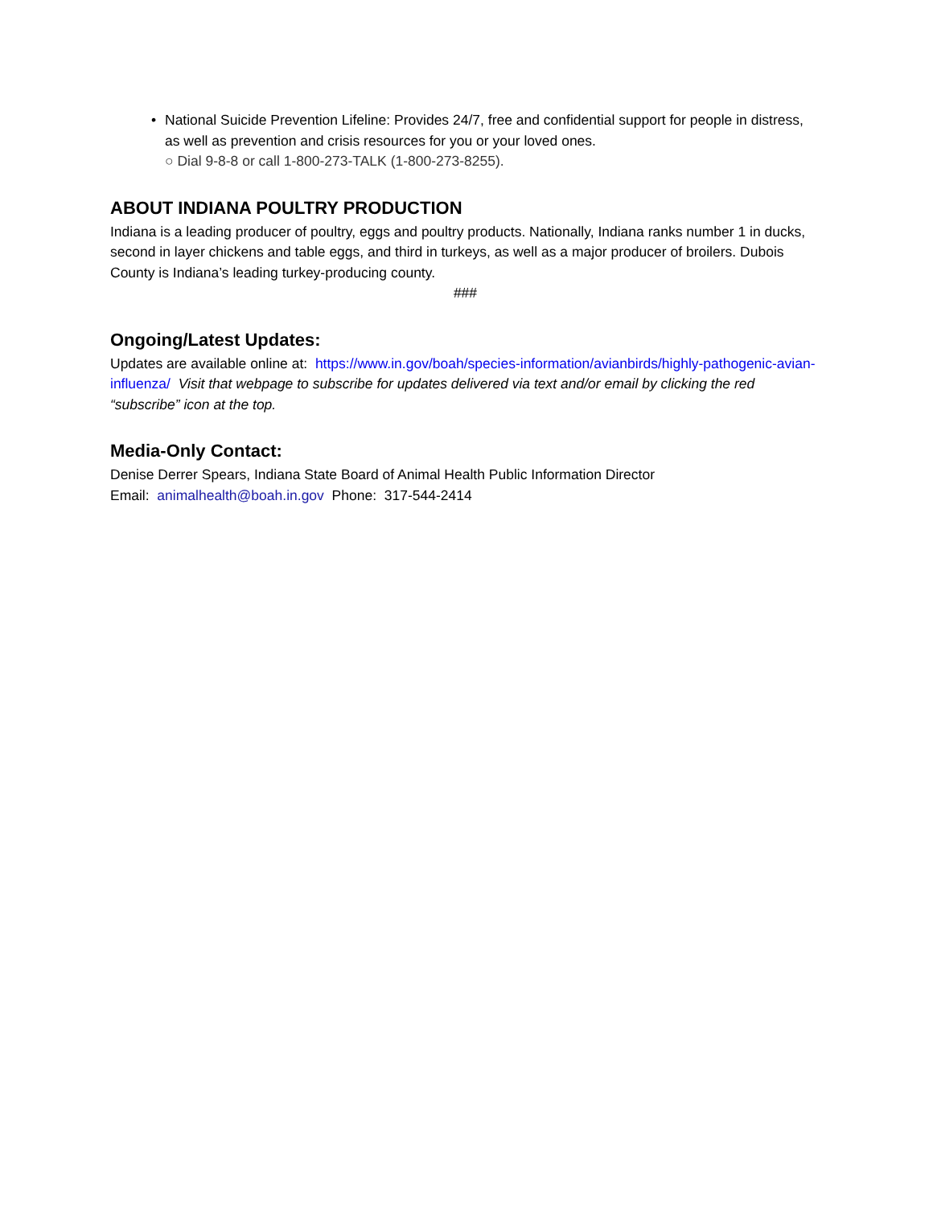• National Suicide Prevention Lifeline: Provides 24/7, free and confidential support for people in distress, as well as prevention and crisis resources for you or your loved ones.
○ Dial 9-8-8 or call 1-800-273-TALK (1-800-273-8255).
ABOUT INDIANA POULTRY PRODUCTION
Indiana is a leading producer of poultry, eggs and poultry products. Nationally, Indiana ranks number 1 in ducks, second in layer chickens and table eggs, and third in turkeys, as well as a major producer of broilers. Dubois County is Indiana’s leading turkey-producing county.
###
Ongoing/Latest Updates:
Updates are available online at: https://www.in.gov/boah/species-information/avianbirds/highly-pathogenic-avian-influenza/ Visit that webpage to subscribe for updates delivered via text and/or email by clicking the red “subscribe” icon at the top.
Media-Only Contact:
Denise Derrer Spears, Indiana State Board of Animal Health Public Information Director
Email: animalhealth@boah.in.gov Phone: 317-544-2414